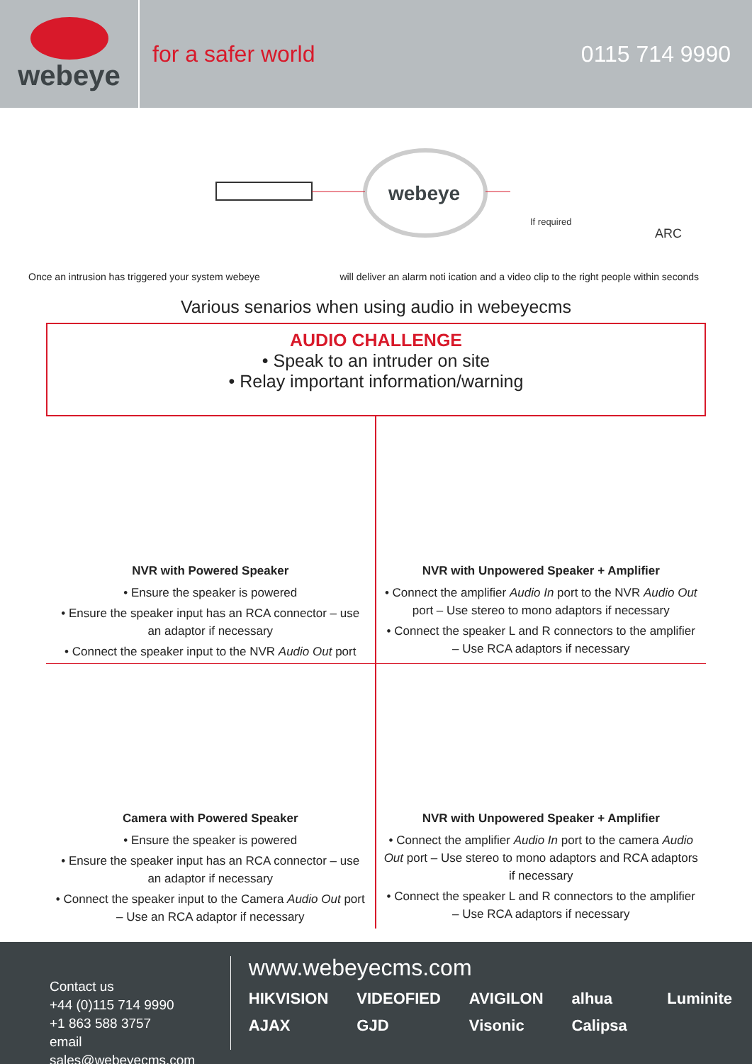webeye
for a safer world 0115 714 9990
webeye
If required
ARC
Once an intrusion has triggered your system webeye will deliver an alarm noti ication and a video clip to the right people within seconds
Various senarios when using audio in webeyecms
AUDIO CHALLENGE
• Speak to an intruder on site
• Relay important information/warning
NVR with Powered Speaker
• Ensure the speaker is powered
• Ensure the speaker input has an RCA connector – use an adaptor if necessary
• Connect the speaker input to the NVR Audio Out port
NVR with Unpowered Speaker + Amplifier
• Connect the amplifier Audio In port to the NVR Audio Out port – Use stereo to mono adaptors if necessary
• Connect the speaker L and R connectors to the amplifier – Use RCA adaptors if necessary
Camera with Powered Speaker
• Ensure the speaker is powered
• Ensure the speaker input has an RCA connector – use an adaptor if necessary
• Connect the speaker input to the Camera Audio Out port – Use an RCA adaptor if necessary
NVR with Unpowered Speaker + Amplifier
• Connect the amplifier Audio In port to the camera Audio Out port – Use stereo to mono adaptors and RCA adaptors if necessary
• Connect the speaker L and R connectors to the amplifier – Use RCA adaptors if necessary
Contact us
+44 (0)115 714 9990
+1 863 588 3757
email sales@webeyecms.com
www.webeyecms.com
HIKVISION VIDEOFIED AVIGILON alhua Luminite AJAX GJD Visonic Calipsa